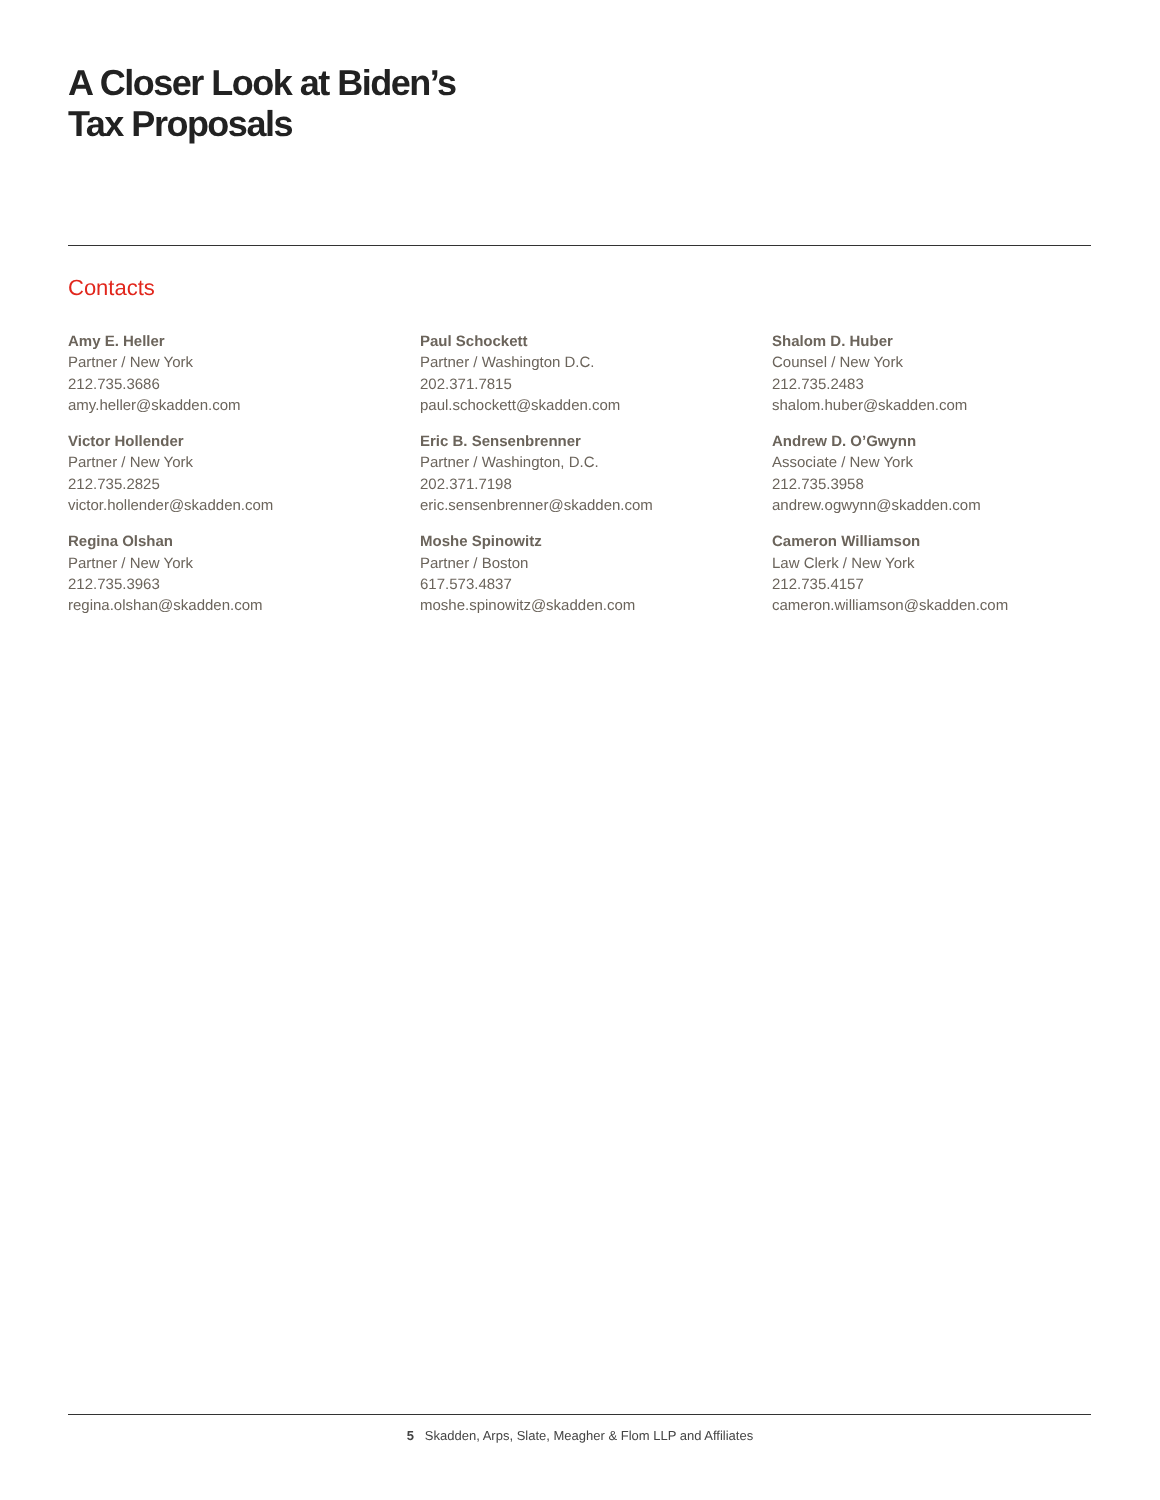A Closer Look at Biden’s
Tax Proposals
Contacts
Amy E. Heller
Partner / New York
212.735.3686
amy.heller@skadden.com
Victor Hollender
Partner / New York
212.735.2825
victor.hollender@skadden.com
Regina Olshan
Partner / New York
212.735.3963
regina.olshan@skadden.com
Paul Schockett
Partner / Washington D.C.
202.371.7815
paul.schockett@skadden.com
Eric B. Sensenbrenner
Partner / Washington, D.C.
202.371.7198
eric.sensenbrenner@skadden.com
Moshe Spinowitz
Partner / Boston
617.573.4837
moshe.spinowitz@skadden.com
Shalom D. Huber
Counsel / New York
212.735.2483
shalom.huber@skadden.com
Andrew D. O’Gwynn
Associate / New York
212.735.3958
andrew.ogwynn@skadden.com
Cameron Williamson
Law Clerk / New York
212.735.4157
cameron.williamson@skadden.com
5 Skadden, Arps, Slate, Meagher & Flom LLP and Affiliates